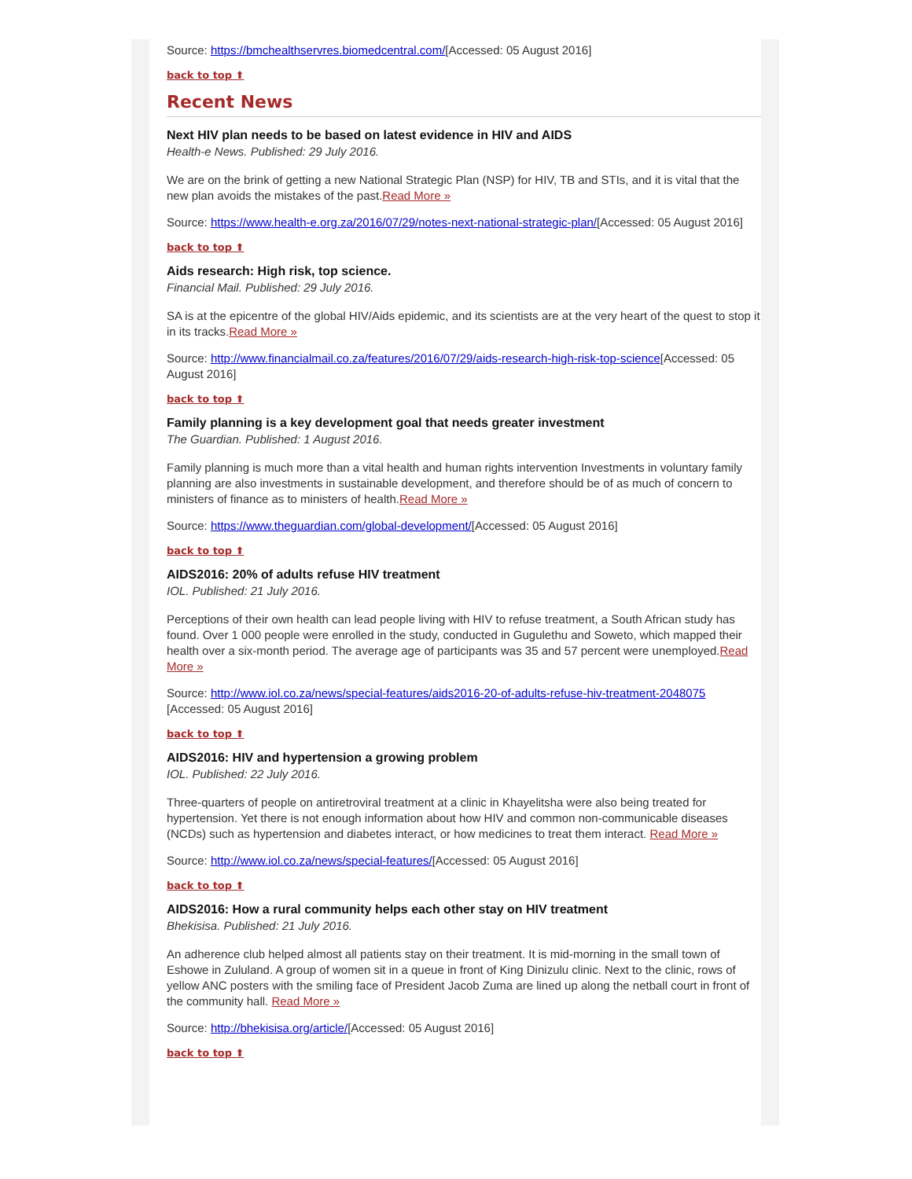Source: https://bmchealthservres.biomedcentral.com/[Accessed: 05 August 2016]
back to top ⬆
Recent News
Next HIV plan needs to be based on latest evidence in HIV and AIDS
Health-e News. Published: 29 July 2016.
We are on the brink of getting a new National Strategic Plan (NSP) for HIV, TB and STIs, and it is vital that the new plan avoids the mistakes of the past.Read More »
Source: https://www.health-e.org.za/2016/07/29/notes-next-national-strategic-plan/[Accessed: 05 August 2016]
back to top ⬆
Aids research: High risk, top science.
Financial Mail. Published: 29 July 2016.
SA is at the epicentre of the global HIV/Aids epidemic, and its scientists are at the very heart of the quest to stop it in its tracks.Read More »
Source: http://www.financialmail.co.za/features/2016/07/29/aids-research-high-risk-top-science[Accessed: 05 August 2016]
back to top ⬆
Family planning is a key development goal that needs greater investment
The Guardian. Published: 1 August 2016.
Family planning is much more than a vital health and human rights intervention Investments in voluntary family planning are also investments in sustainable development, and therefore should be of as much of concern to ministers of finance as to ministers of health.Read More »
Source: https://www.theguardian.com/global-development/[Accessed: 05 August 2016]
back to top ⬆
AIDS2016: 20% of adults refuse HIV treatment
IOL. Published: 21 July 2016.
Perceptions of their own health can lead people living with HIV to refuse treatment, a South African study has found. Over 1 000 people were enrolled in the study, conducted in Gugulethu and Soweto, which mapped their health over a six-month period. The average age of participants was 35 and 57 percent were unemployed.Read More »
Source: http://www.iol.co.za/news/special-features/aids2016-20-of-adults-refuse-hiv-treatment-2048075 [Accessed: 05 August 2016]
back to top ⬆
AIDS2016: HIV and hypertension a growing problem
IOL. Published: 22 July 2016.
Three-quarters of people on antiretroviral treatment at a clinic in Khayelitsha were also being treated for hypertension. Yet there is not enough information about how HIV and common non-communicable diseases (NCDs) such as hypertension and diabetes interact, or how medicines to treat them interact. Read More »
Source: http://www.iol.co.za/news/special-features/[Accessed: 05 August 2016]
back to top ⬆
AIDS2016: How a rural community helps each other stay on HIV treatment
Bhekisisa. Published: 21 July 2016.
An adherence club helped almost all patients stay on their treatment. It is mid-morning in the small town of Eshowe in Zululand. A group of women sit in a queue in front of King Dinizulu clinic. Next to the clinic, rows of yellow ANC posters with the smiling face of President Jacob Zuma are lined up along the netball court in front of the community hall. Read More »
Source: http://bhekisisa.org/article/[Accessed: 05 August 2016]
back to top ⬆